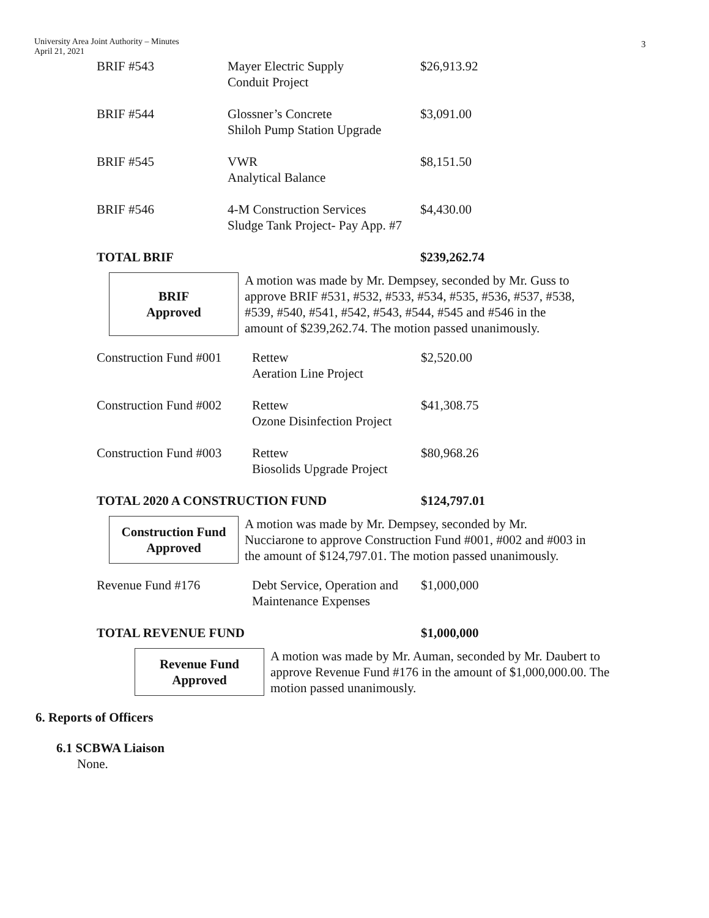University Area Joint Authority – Minutes
April 21, 2021
3
| BRIF #543 | Mayer Electric Supply Conduit Project | $26,913.92 |
| BRIF #544 | Glossner’s Concrete Shiloh Pump Station Upgrade | $3,091.00 |
| BRIF #545 | VWR Analytical Balance | $8,151.50 |
| BRIF #546 | 4-M Construction Services Sludge Tank Project- Pay App. #7 | $4,430.00 |
| TOTAL BRIF | | $239,262.74 |
BRIF
Approved
A motion was made by Mr. Dempsey, seconded by Mr. Guss to approve BRIF #531, #532, #533, #534, #535, #536, #537, #538, #539, #540, #541, #542, #543, #544, #545 and #546 in the amount of $239,262.74. The motion passed unanimously.
| Construction Fund #001 | Rettew Aeration Line Project | $2,520.00 |
| Construction Fund #002 | Rettew Ozone Disinfection Project | $41,308.75 |
| Construction Fund #003 | Rettew Biosolids Upgrade Project | $80,968.26 |
| TOTAL 2020 A CONSTRUCTION FUND | | $124,797.01 |
Construction Fund
Approved
A motion was made by Mr. Dempsey, seconded by Mr. Nucciarone to approve Construction Fund #001, #002 and #003 in the amount of $124,797.01. The motion passed unanimously.
| Revenue Fund #176 | Debt Service, Operation and Maintenance Expenses | $1,000,000 |
| TOTAL REVENUE FUND | | $1,000,000 |
Revenue Fund
Approved
A motion was made by Mr. Auman, seconded by Mr. Daubert to approve Revenue Fund #176 in the amount of $1,000,000.00. The motion passed unanimously.
6. Reports of Officers
6.1 SCBWA Liaison
None.